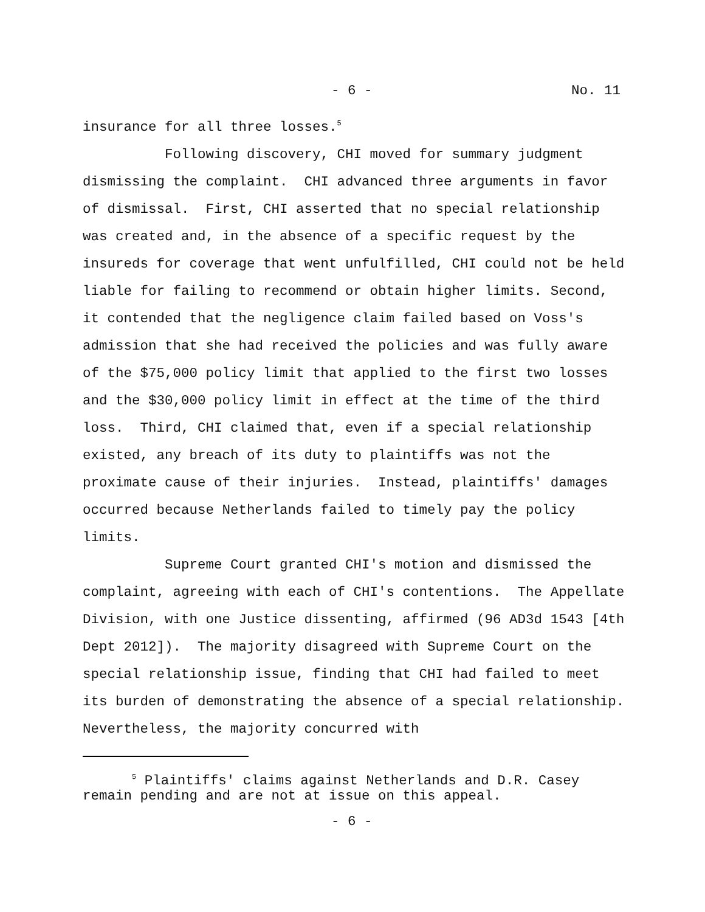- 6 - No. 11
insurance for all three losses.<sup>5</sup>
Following discovery, CHI moved for summary judgment dismissing the complaint. CHI advanced three arguments in favor of dismissal. First, CHI asserted that no special relationship was created and, in the absence of a specific request by the insureds for coverage that went unfulfilled, CHI could not be held liable for failing to recommend or obtain higher limits. Second, it contended that the negligence claim failed based on Voss's admission that she had received the policies and was fully aware of the $75,000 policy limit that applied to the first two losses and the $30,000 policy limit in effect at the time of the third loss. Third, CHI claimed that, even if a special relationship existed, any breach of its duty to plaintiffs was not the proximate cause of their injuries. Instead, plaintiffs' damages occurred because Netherlands failed to timely pay the policy limits.
Supreme Court granted CHI's motion and dismissed the complaint, agreeing with each of CHI's contentions. The Appellate Division, with one Justice dissenting, affirmed (96 AD3d 1543 [4th Dept 2012]). The majority disagreed with Supreme Court on the special relationship issue, finding that CHI had failed to meet its burden of demonstrating the absence of a special relationship. Nevertheless, the majority concurred with
<sup>5</sup> Plaintiffs' claims against Netherlands and D.R. Casey remain pending and are not at issue on this appeal.
- 6 -